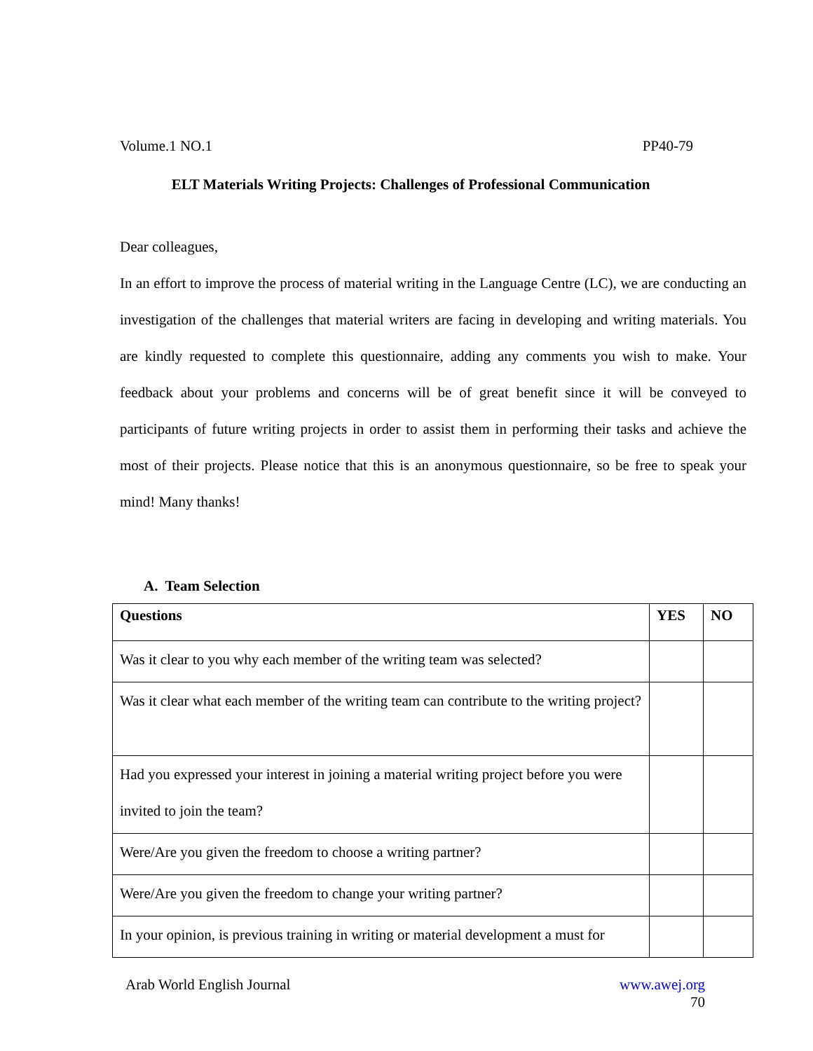Volume.1 NO.1 PP40-79
ELT Materials Writing Projects: Challenges of Professional Communication
Dear colleagues,
In an effort to improve the process of material writing in the Language Centre (LC), we are conducting an investigation of the challenges that material writers are facing in developing and writing materials. You are kindly requested to complete this questionnaire, adding any comments you wish to make. Your feedback about your problems and concerns will be of great benefit since it will be conveyed to participants of future writing projects in order to assist them in performing their tasks and achieve the most of their projects. Please notice that this is an anonymous questionnaire, so be free to speak your mind! Many thanks!
A. Team Selection
| Questions | YES | NO |
| --- | --- | --- |
| Was it clear to you why each member of the writing team was selected? | | |
| Was it clear what each member of the writing team can contribute to the writing project? | | |
| Had you expressed your interest in joining a material writing project before you were invited to join the team? | | |
| Were/Are you given the freedom to choose a writing partner? | | |
| Were/Are you given the freedom to change your writing partner? | | |
| In your opinion, is previous training in writing or material development a must for | | |
Arab World English Journal www.awej.org
70